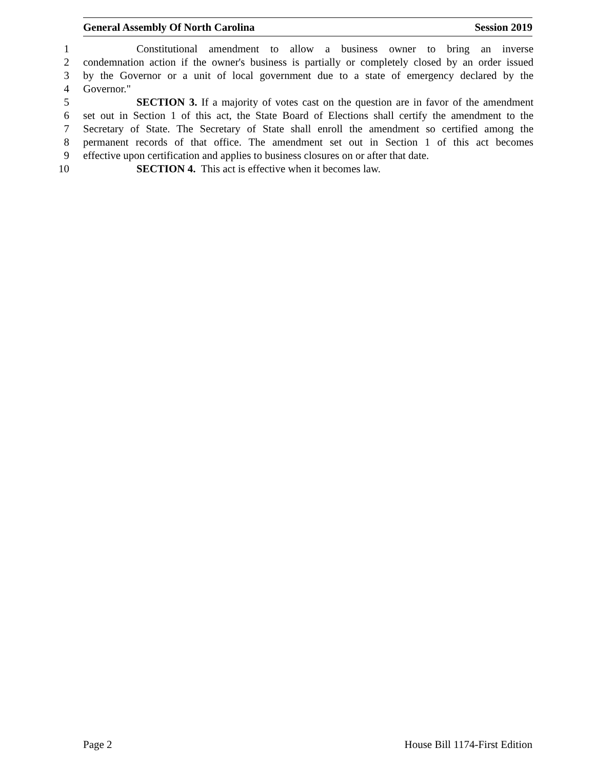General Assembly Of North Carolina Session 2019
1 Constitutional amendment to allow a business owner to bring an inverse
2 condemnation action if the owner's business is partially or completely closed by an order issued
3 by the Governor or a unit of local government due to a state of emergency declared by the
4 Governor."
5 SECTION 3. If a majority of votes cast on the question are in favor of the amendment
6 set out in Section 1 of this act, the State Board of Elections shall certify the amendment to the
7 Secretary of State. The Secretary of State shall enroll the amendment so certified among the
8 permanent records of that office. The amendment set out in Section 1 of this act becomes
9 effective upon certification and applies to business closures on or after that date.
10 SECTION 4. This act is effective when it becomes law.
Page 2 House Bill 1174-First Edition